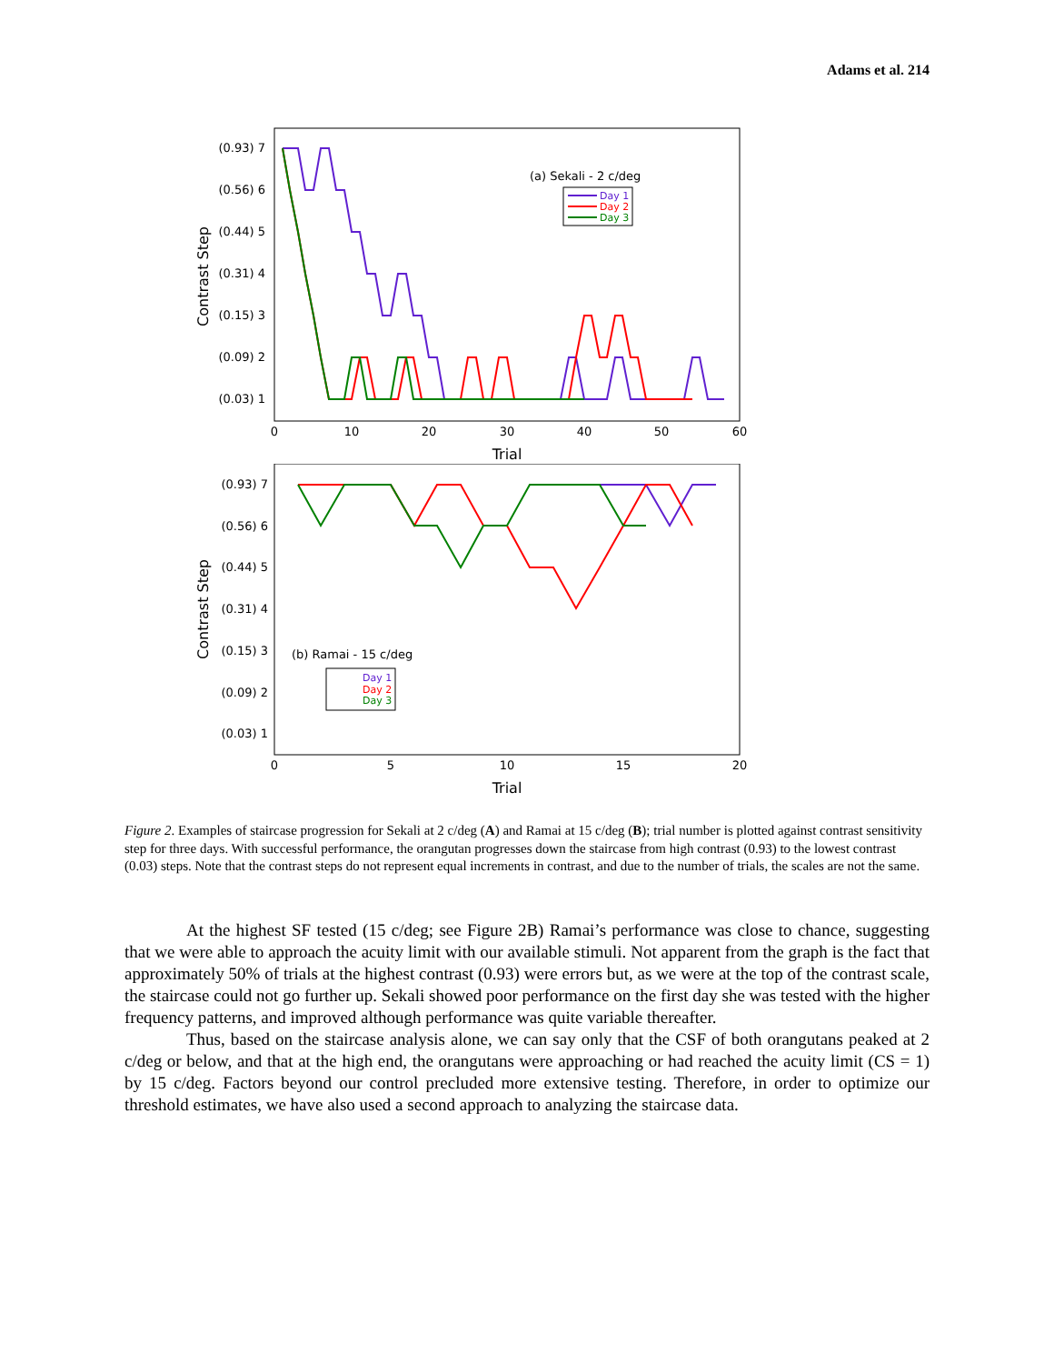Adams et al. 214
(0.93) 7
(0.56) 6
(0.44) 5
(0.31) 4
(0.15) 3
(0.09) 2
(0.03) 1
0
10
20
30
40
50
60
Trial
Contrast Step
(a) Sekali - 2 c/deg
Day 1
Day 2
Day 3
(0.93) 7
(0.56) 6
(0.44) 5
(0.31) 4
(0.15) 3
(0.09) 2
(0.03) 1
0
5
10
15
20
Trial
Contrast Step
(b) Ramai - 15 c/deg
Day 1
Day 2
Day 3
Figure 2. Examples of staircase progression for Sekali at 2 c/deg (A) and Ramai at 15 c/deg (B); trial number is plotted against contrast sensitivity step for three days. With successful performance, the orangutan progresses down the staircase from high contrast (0.93) to the lowest contrast (0.03) steps. Note that the contrast steps do not represent equal increments in contrast, and due to the number of trials, the scales are not the same.
At the highest SF tested (15 c/deg; see Figure 2B) Ramai’s performance was close to chance, suggesting that we were able to approach the acuity limit with our available stimuli. Not apparent from the graph is the fact that approximately 50% of trials at the highest contrast (0.93) were errors but, as we were at the top of the contrast scale, the staircase could not go further up. Sekali showed poor performance on the first day she was tested with the higher frequency patterns, and improved although performance was quite variable thereafter.
Thus, based on the staircase analysis alone, we can say only that the CSF of both orangutans peaked at 2 c/deg or below, and that at the high end, the orangutans were approaching or had reached the acuity limit (CS = 1) by 15 c/deg. Factors beyond our control precluded more extensive testing. Therefore, in order to optimize our threshold estimates, we have also used a second approach to analyzing the staircase data.